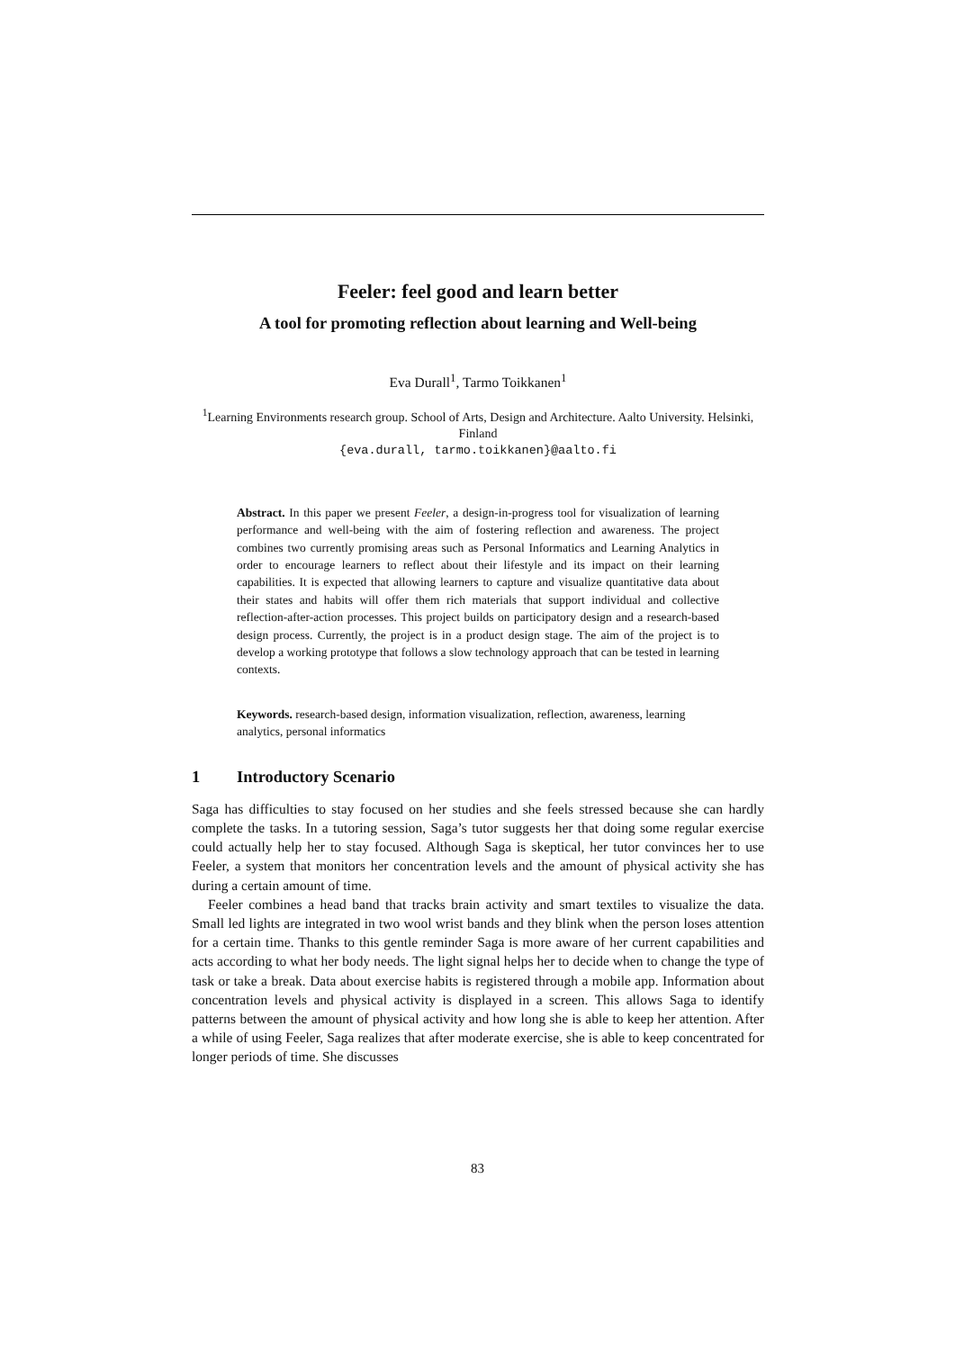Feeler: feel good and learn better
A tool for promoting reflection about learning and Well-being
Eva Durall<sup>1</sup>, Tarmo Toikkanen<sup>1</sup>
<sup>1</sup> Learning Environments research group. School of Arts, Design and Architecture. Aalto University. Helsinki, Finland
{eva.durall, tarmo.toikkanen}@aalto.fi
Abstract. In this paper we present Feeler, a design-in-progress tool for visualization of learning performance and well-being with the aim of fostering reflection and awareness. The project combines two currently promising areas such as Personal Informatics and Learning Analytics in order to encourage learners to reflect about their lifestyle and its impact on their learning capabilities. It is expected that allowing learners to capture and visualize quantitative data about their states and habits will offer them rich materials that support individual and collective reflection-after-action processes. This project builds on participatory design and a research-based design process. Currently, the project is in a product design stage. The aim of the project is to develop a working prototype that follows a slow technology approach that can be tested in learning contexts.
Keywords. research-based design, information visualization, reflection, awareness, learning analytics, personal informatics
1 Introductory Scenario
Saga has difficulties to stay focused on her studies and she feels stressed because she can hardly complete the tasks. In a tutoring session, Saga’s tutor suggests her that doing some regular exercise could actually help her to stay focused. Although Saga is skeptical, her tutor convinces her to use Feeler, a system that monitors her concentration levels and the amount of physical activity she has during a certain amount of time.
Feeler combines a head band that tracks brain activity and smart textiles to visualize the data. Small led lights are integrated in two wool wrist bands and they blink when the person loses attention for a certain time. Thanks to this gentle reminder Saga is more aware of her current capabilities and acts according to what her body needs. The light signal helps her to decide when to change the type of task or take a break. Data about exercise habits is registered through a mobile app. Information about concentration levels and physical activity is displayed in a screen. This allows Saga to identify patterns between the amount of physical activity and how long she is able to keep her attention. After a while of using Feeler, Saga realizes that after moderate exercise, she is able to keep concentrated for longer periods of time. She discusses
83